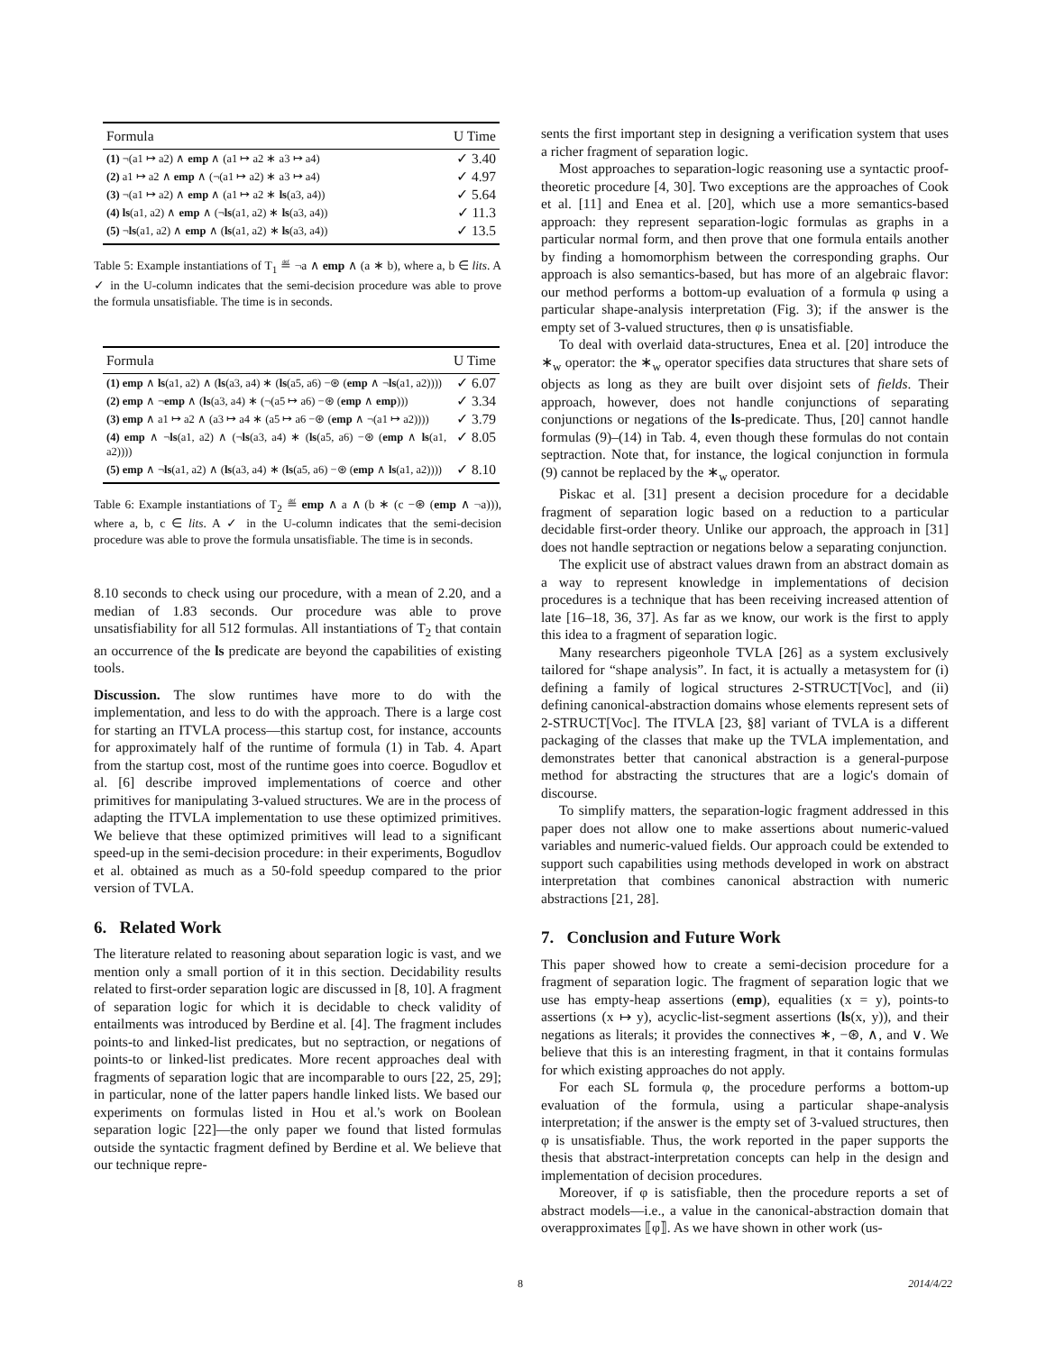| Formula | U Time |
| --- | --- |
| (1) ¬(a1 ↦ a2) ∧ emp ∧ (a1 ↦ a2 ∗ a3 ↦ a4) | ✓ 3.40 |
| (2) a1 ↦ a2 ∧ emp ∧ (¬(a1 ↦ a2) ∗ a3 ↦ a4) | ✓ 4.97 |
| (3) ¬(a1 ↦ a2) ∧ emp ∧ (a1 ↦ a2 ∗ ls (a3, a4)) | ✓ 5.64 |
| (4) ls (a1, a2) ∧ emp ∧ (¬ ls (a1, a2) ∗ ls (a3, a4)) | ✓ 11.3 |
| (5) ¬ ls (a1, a2) ∧ emp ∧ ( ls (a1, a2) ∗ ls (a3, a4)) | ✓ 13.5 |
Table 5: Example instantiations of T<sub>1</sub> ≝ ¬a ∧ emp ∧ (a ∗ b), where a, b ∈ lits. A ✓ in the U-column indicates that the semi-decision procedure was able to prove the formula unsatisfiable. The time is in seconds.
| Formula | U Time |
| --- | --- |
| (1) emp ∧ ls (a1, a2) ∧ ( ls (a3, a4) ∗ ( ls (a5, a6) −⊛ ( emp ∧ ¬ ls (a1, a2)))) | ✓ 6.07 |
| (2) emp ∧ ¬ emp ∧ ( ls (a3, a4) ∗ (¬(a5 ↦ a6) −⊛ ( emp ∧ emp ))) | ✓ 3.34 |
| (3) emp ∧ a1 ↦ a2 ∧ (a3 ↦ a4 ∗ (a5 ↦ a6 −⊛ ( emp ∧ ¬(a1 ↦ a2)))) | ✓ 3.79 |
| (4) emp ∧ ¬ ls (a1, a2) ∧ (¬ ls (a3, a4) ∗ ( ls (a5, a6) −⊛ ( emp ∧ ls (a1, a2)))) | ✓ 8.05 |
| (5) emp ∧ ¬ ls (a1, a2) ∧ ( ls (a3, a4) ∗ ( ls (a5, a6) −⊛ ( emp ∧ ls (a1, a2)))) | ✓ 8.10 |
Table 6: Example instantiations of T<sub>2</sub> ≝ emp ∧ a ∧ (b ∗ (c −⊛ (emp ∧ ¬a))), where a, b, c ∈ lits. A ✓ in the U-column indicates that the semi-decision procedure was able to prove the formula unsatisfiable. The time is in seconds.
8.10 seconds to check using our procedure, with a mean of 2.20, and a median of 1.83 seconds. Our procedure was able to prove unsatisfiability for all 512 formulas. All instantiations of T<sub>2</sub> that contain an occurrence of the ls predicate are beyond the capabilities of existing tools.
Discussion. The slow runtimes have more to do with the implementation, and less to do with the approach. There is a large cost for starting an ITVLA process—this startup cost, for instance, accounts for approximately half of the runtime of formula (1) in Tab. 4. Apart from the startup cost, most of the runtime goes into coerce. Bogudlov et al. [6] describe improved implementations of coerce and other primitives for manipulating 3-valued structures. We are in the process of adapting the ITVLA implementation to use these optimized primitives. We believe that these optimized primitives will lead to a significant speed-up in the semi-decision procedure: in their experiments, Bogudlov et al. obtained as much as a 50-fold speedup compared to the prior version of TVLA.
6. Related Work
The literature related to reasoning about separation logic is vast, and we mention only a small portion of it in this section. Decidability results related to first-order separation logic are discussed in [8, 10]. A fragment of separation logic for which it is decidable to check validity of entailments was introduced by Berdine et al. [4]. The fragment includes points-to and linked-list predicates, but no septraction, or negations of points-to or linked-list predicates. More recent approaches deal with fragments of separation logic that are incomparable to ours [22, 25, 29]; in particular, none of the latter papers handle linked lists. We based our experiments on formulas listed in Hou et al.'s work on Boolean separation logic [22]—the only paper we found that listed formulas outside the syntactic fragment defined by Berdine et al. We believe that our technique repre-
sents the first important step in designing a verification system that uses a richer fragment of separation logic.
Most approaches to separation-logic reasoning use a syntactic proof-theoretic procedure [4, 30]. Two exceptions are the approaches of Cook et al. [11] and Enea et al. [20], which use a more semantics-based approach: they represent separation-logic formulas as graphs in a particular normal form, and then prove that one formula entails another by finding a homomorphism between the corresponding graphs. Our approach is also semantics-based, but has more of an algebraic flavor: our method performs a bottom-up evaluation of a formula φ using a particular shape-analysis interpretation (Fig. 3); if the answer is the empty set of 3-valued structures, then φ is unsatisfiable.
To deal with overlaid data-structures, Enea et al. [20] introduce the ∗<sub>w</sub> operator: the ∗<sub>w</sub> operator specifies data structures that share sets of objects as long as they are built over disjoint sets of fields. Their approach, however, does not handle conjunctions of separating conjunctions or negations of the ls-predicate. Thus, [20] cannot handle formulas (9)–(14) in Tab. 4, even though these formulas do not contain septraction. Note that, for instance, the logical conjunction in formula (9) cannot be replaced by the ∗<sub>w</sub> operator.
Piskac et al. [31] present a decision procedure for a decidable fragment of separation logic based on a reduction to a particular decidable first-order theory. Unlike our approach, the approach in [31] does not handle septraction or negations below a separating conjunction.
The explicit use of abstract values drawn from an abstract domain as a way to represent knowledge in implementations of decision procedures is a technique that has been receiving increased attention of late [16–18, 36, 37]. As far as we know, our work is the first to apply this idea to a fragment of separation logic.
Many researchers pigeonhole TVLA [26] as a system exclusively tailored for “shape analysis”. In fact, it is actually a metasystem for (i) defining a family of logical structures 2-STRUCT[Voc], and (ii) defining canonical-abstraction domains whose elements represent sets of 2-STRUCT[Voc]. The ITVLA [23, §8] variant of TVLA is a different packaging of the classes that make up the TVLA implementation, and demonstrates better that canonical abstraction is a general-purpose method for abstracting the structures that are a logic's domain of discourse.
To simplify matters, the separation-logic fragment addressed in this paper does not allow one to make assertions about numeric-valued variables and numeric-valued fields. Our approach could be extended to support such capabilities using methods developed in work on abstract interpretation that combines canonical abstraction with numeric abstractions [21, 28].
7. Conclusion and Future Work
This paper showed how to create a semi-decision procedure for a fragment of separation logic. The fragment of separation logic that we use has empty-heap assertions (emp), equalities (x = y), points-to assertions (x ↦ y), acyclic-list-segment assertions (ls(x, y)), and their negations as literals; it provides the connectives ∗, −⊛, ∧, and ∨. We believe that this is an interesting fragment, in that it contains formulas for which existing approaches do not apply.
For each SL formula φ, the procedure performs a bottom-up evaluation of the formula, using a particular shape-analysis interpretation; if the answer is the empty set of 3-valued structures, then φ is unsatisfiable. Thus, the work reported in the paper supports the thesis that abstract-interpretation concepts can help in the design and implementation of decision procedures.
Moreover, if φ is satisfiable, then the procedure reports a set of abstract models—i.e., a value in the canonical-abstraction domain that overapproximates ⟦φ⟧. As we have shown in other work (us-
8 2014/4/22